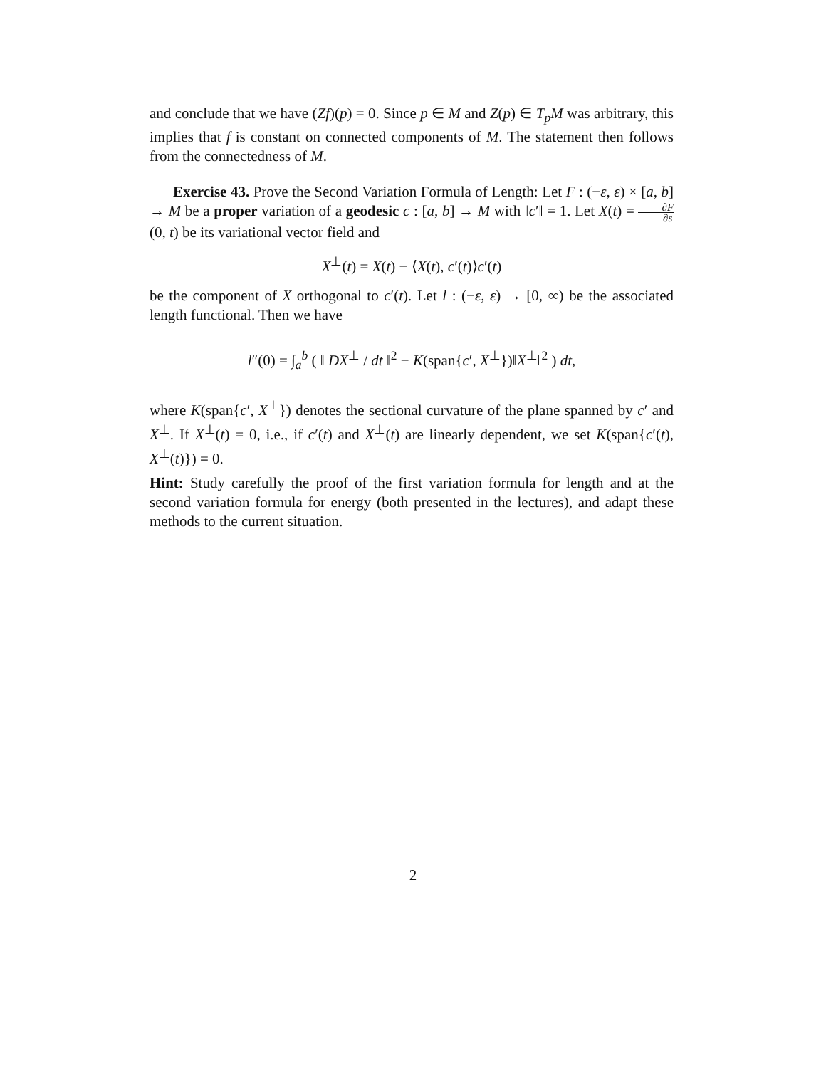and conclude that we have (Zf)(p) = 0. Since p ∈ M and Z(p) ∈ T<sub>p</sub>M was arbitrary, this implies that f is constant on connected components of M. The statement then follows from the connectedness of M.
Exercise 43. Prove the Second Variation Formula of Length: Let F : (−ε, ε) × [a, b] → M be a proper variation of a geodesic c : [a, b] → M with ‖c′‖ = 1. Let X(t) = ∂F ∂s(0, t) be its variational vector field and
X<sup>⊥</sup>(t) = X(t) − ⟨X(t), c′(t)⟩c′(t)
be the component of X orthogonal to c′(t). Let l : (−ε, ε) → [0, ∞) be the associated length functional. Then we have
l″(0) = ∫<sub>a</sub><sup>b</sup> ( ‖ DX<sup>⊥</sup> / dt ‖<sup>2</sup> − K(span{c′, X<sup>⊥</sup>})‖X<sup>⊥</sup>‖<sup>2</sup> ) dt,
where K(span{c′, X<sup>⊥</sup>}) denotes the sectional curvature of the plane spanned by c′ and X<sup>⊥</sup>. If X<sup>⊥</sup>(t) = 0, i.e., if c′(t) and X<sup>⊥</sup>(t) are linearly dependent, we set K(span{c′(t), X<sup>⊥</sup>(t)}) = 0.
Hint: Study carefully the proof of the first variation formula for length and at the second variation formula for energy (both presented in the lectures), and adapt these methods to the current situation.
2